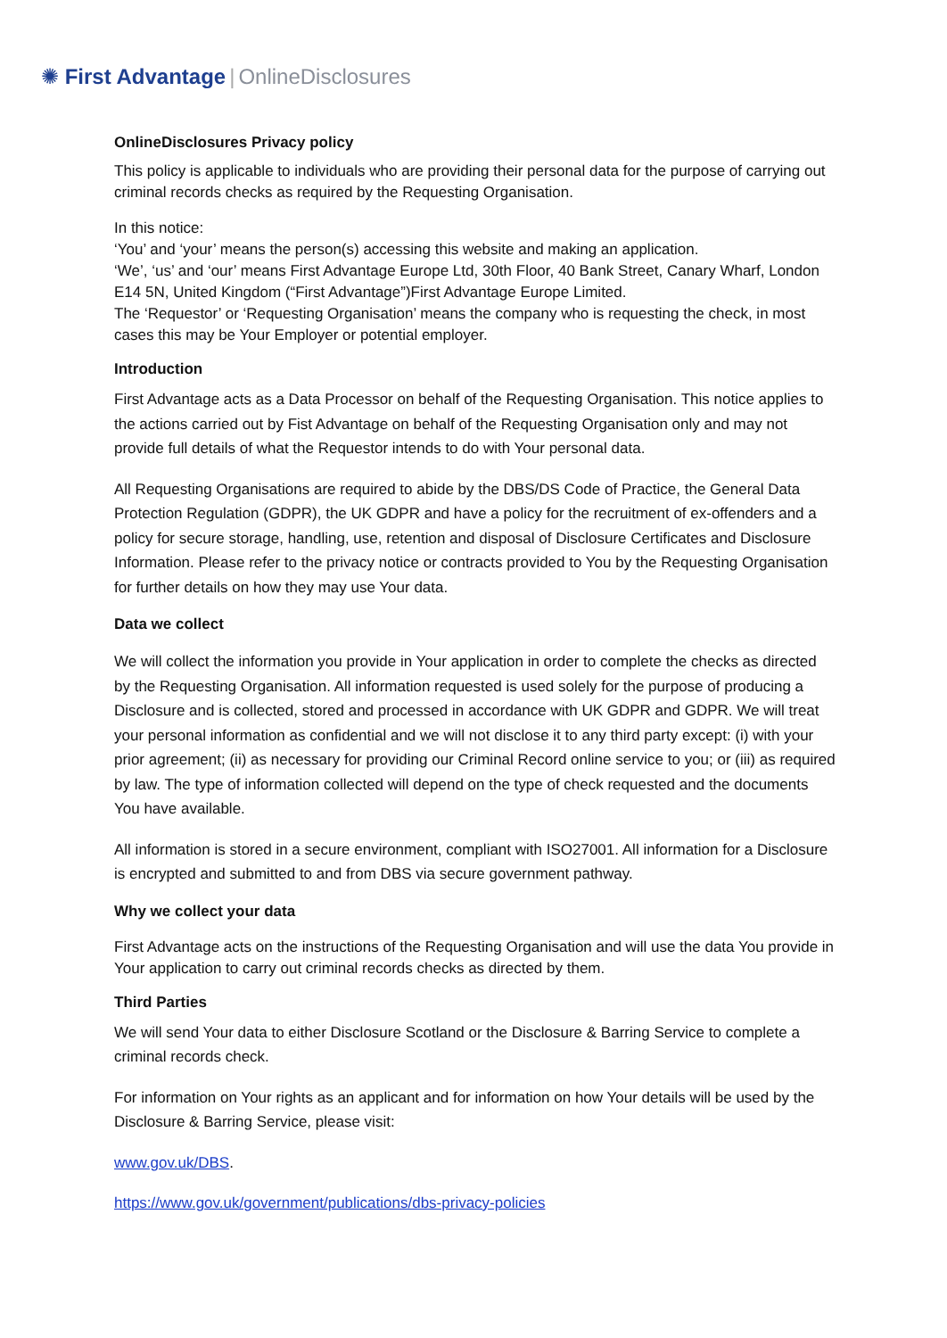✺ First Advantage | OnlineDisclosures
OnlineDisclosures Privacy policy
This policy is applicable to individuals who are providing their personal data for the purpose of carrying out criminal records checks as required by the Requesting Organisation.
In this notice:
‘You’ and ‘your’ means the person(s) accessing this website and making an application.
‘We’, ‘us’ and ‘our’ means First Advantage Europe Ltd, 30th Floor, 40 Bank Street, Canary Wharf, London E14 5N, United Kingdom (“First Advantage”)First Advantage Europe Limited.
The ‘Requestor’ or ‘Requesting Organisation’ means the company who is requesting the check, in most cases this may be Your Employer or potential employer.
Introduction
First Advantage acts as a Data Processor on behalf of the Requesting Organisation. This notice applies to the actions carried out by Fist Advantage on behalf of the Requesting Organisation only and may not provide full details of what the Requestor intends to do with Your personal data.
All Requesting Organisations are required to abide by the DBS/DS Code of Practice, the General Data Protection Regulation (GDPR), the UK GDPR and have a policy for the recruitment of ex-offenders and a policy for secure storage, handling, use, retention and disposal of Disclosure Certificates and Disclosure Information. Please refer to the privacy notice or contracts provided to You by the Requesting Organisation for further details on how they may use Your data.
Data we collect
We will collect the information you provide in Your application in order to complete the checks as directed by the Requesting Organisation. All information requested is used solely for the purpose of producing a Disclosure and is collected, stored and processed in accordance with UK GDPR and GDPR. We will treat your personal information as confidential and we will not disclose it to any third party except: (i) with your prior agreement; (ii) as necessary for providing our Criminal Record online service to you; or (iii) as required by law. The type of information collected will depend on the type of check requested and the documents You have available.
All information is stored in a secure environment, compliant with ISO27001. All information for a Disclosure is encrypted and submitted to and from DBS via secure government pathway.
Why we collect your data
First Advantage acts on the instructions of the Requesting Organisation and will use the data You provide in Your application to carry out criminal records checks as directed by them.
Third Parties
We will send Your data to either Disclosure Scotland or the Disclosure & Barring Service to complete a criminal records check.
For information on Your rights as an applicant and for information on how Your details will be used by the Disclosure & Barring Service, please visit:
www.gov.uk/DBS.
https://www.gov.uk/government/publications/dbs-privacy-policies